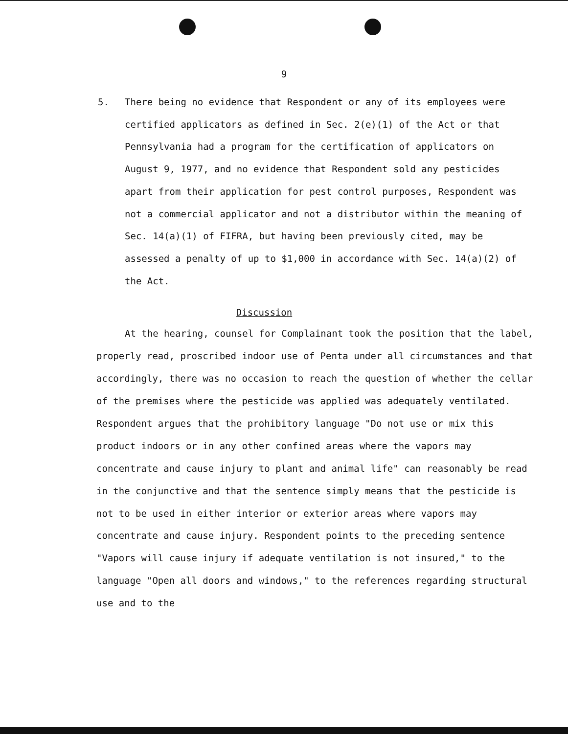9
5. There being no evidence that Respondent or any of its employees were certified applicators as defined in Sec. 2(e)(1) of the Act or that Pennsylvania had a program for the certification of applicators on August 9, 1977, and no evidence that Respondent sold any pesticides apart from their application for pest control purposes, Respondent was not a commercial applicator and not a distributor within the meaning of Sec. 14(a)(1) of FIFRA, but having been previously cited, may be assessed a penalty of up to $1,000 in accordance with Sec. 14(a)(2) of the Act.
Discussion
At the hearing, counsel for Complainant took the position that the label, properly read, proscribed indoor use of Penta under all circumstances and that accordingly, there was no occasion to reach the question of whether the cellar of the premises where the pesticide was applied was adequately ventilated. Respondent argues that the prohibitory language "Do not use or mix this product indoors or in any other confined areas where the vapors may concentrate and cause injury to plant and animal life" can reasonably be read in the conjunctive and that the sentence simply means that the pesticide is not to be used in either interior or exterior areas where vapors may concentrate and cause injury. Respondent points to the preceding sentence "Vapors will cause injury if adequate ventilation is not insured," to the language "Open all doors and windows," to the references regarding structural use and to the